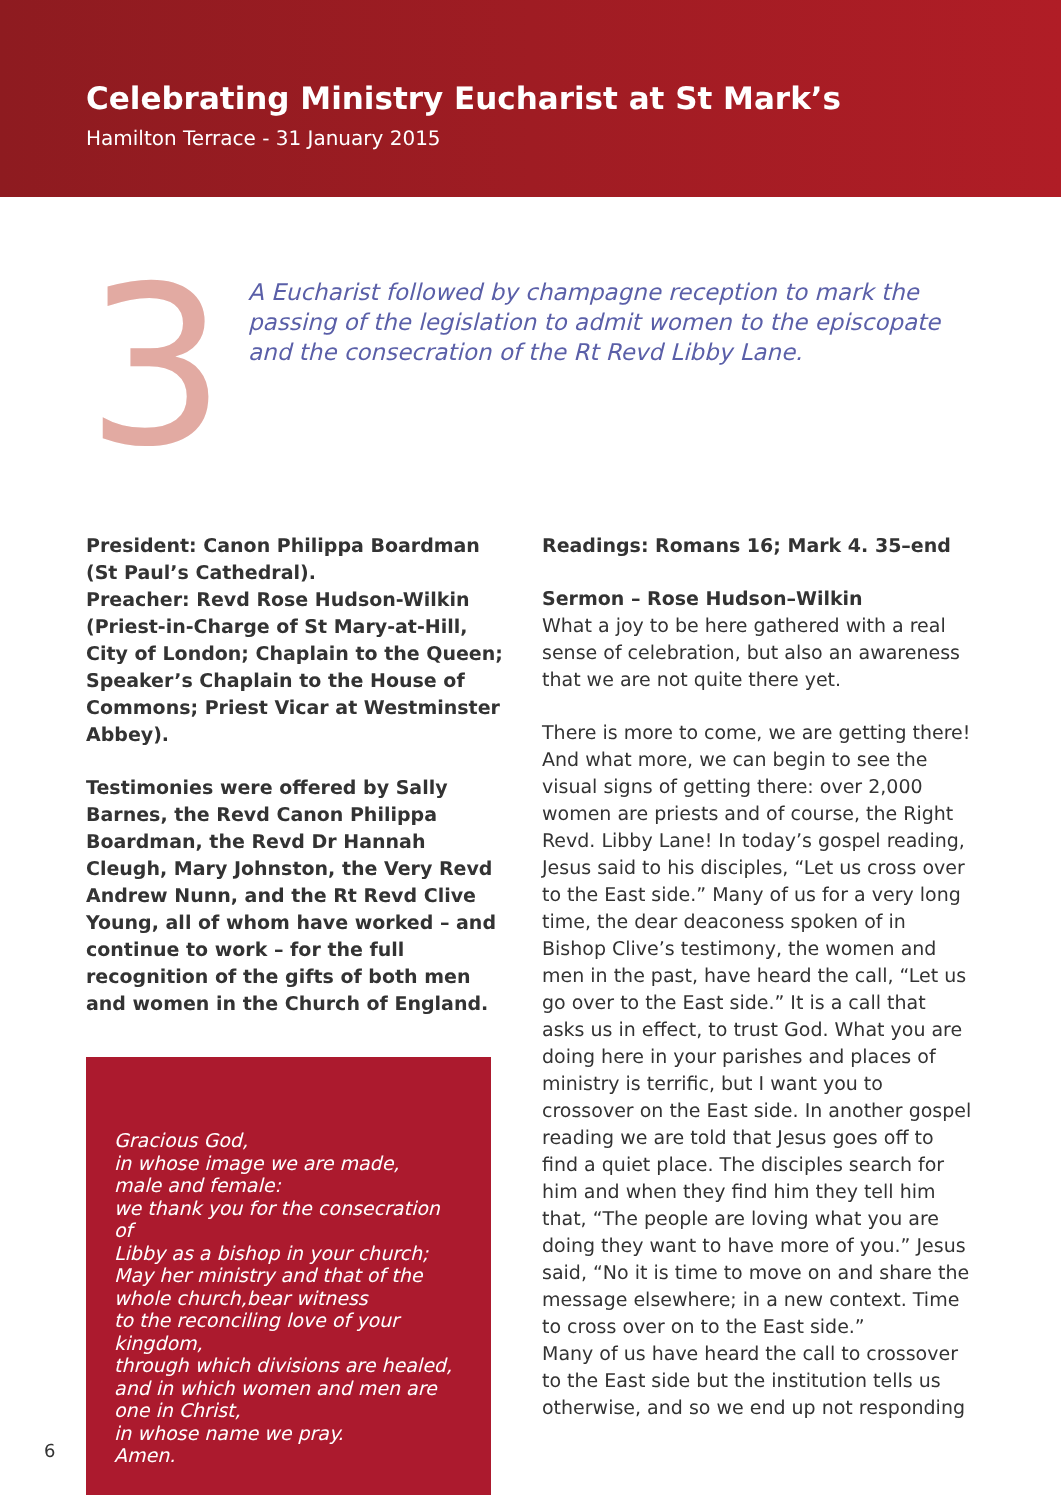Celebrating Ministry Eucharist at St Mark’s
Hamilton Terrace - 31 January 2015
3
A Eucharist followed by champagne reception to mark the
passing of the legislation to admit women to the episcopate
and the consecration of the Rt Revd Libby Lane.
President: Canon Philippa Boardman (St Paul’s Cathedral).
Preacher: Revd Rose Hudson-Wilkin (Priest-in-Charge of St Mary-at-Hill, City of London; Chaplain to the Queen; Speaker’s Chaplain to the House of Commons; Priest Vicar at Westminster Abbey).
Testimonies were offered by Sally Barnes, the Revd Canon Philippa Boardman, the Revd Dr Hannah Cleugh, Mary Johnston, the Very Revd Andrew Nunn, and the Rt Revd Clive Young, all of whom have worked – and continue to work – for the full recognition of the gifts of both men and women in the Church of England.
Gracious God,
in whose image we are made,
male and female:
we thank you for the consecration of
Libby as a bishop in your church;
May her ministry and that of the
whole church,bear witness
to the reconciling love of your
kingdom,
through which divisions are healed,
and in which women and men are
one in Christ,
in whose name we pray.
Amen.
Readings: Romans 16; Mark 4. 35–end
Sermon – Rose Hudson–Wilkin
What a joy to be here gathered with a real sense of celebration, but also an awareness that we are not quite there yet.
There is more to come, we are getting there! And what more, we can begin to see the visual signs of getting there: over 2,000 women are priests and of course, the Right Revd. Libby Lane! In today’s gospel reading, Jesus said to his disciples, “Let us cross over to the East side.” Many of us for a very long time, the dear deaconess spoken of in Bishop Clive’s testimony, the women and men in the past, have heard the call, “Let us go over to the East side.” It is a call that asks us in effect, to trust God. What you are doing here in your parishes and places of ministry is terrific, but I want you to crossover on the East side. In another gospel reading we are told that Jesus goes off to find a quiet place. The disciples search for him and when they find him they tell him that, “The people are loving what you are doing they want to have more of you.” Jesus said, “No it is time to move on and share the message elsewhere; in a new context. Time to cross over on to the East side.”
Many of us have heard the call to crossover to the East side but the institution tells us otherwise, and so we end up not responding
6